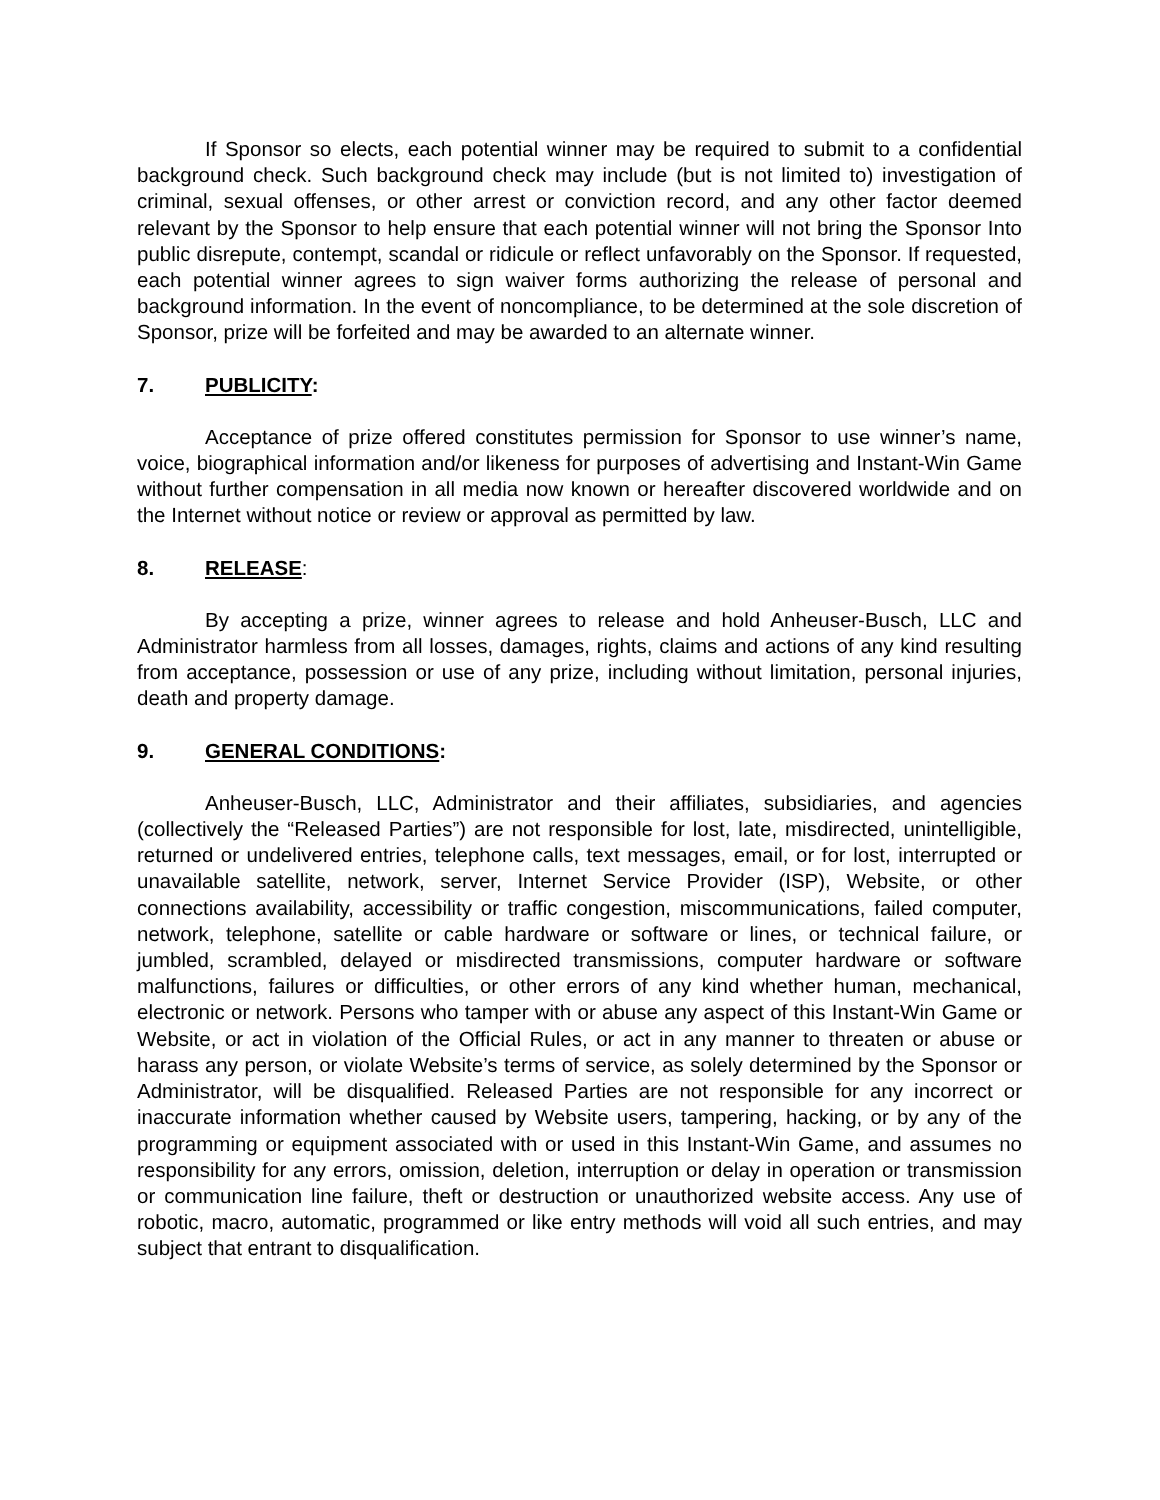If Sponsor so elects, each potential winner may be required to submit to a confidential background check. Such background check may include (but is not limited to) investigation of criminal, sexual offenses, or other arrest or conviction record, and any other factor deemed relevant by the Sponsor to help ensure that each potential winner will not bring the Sponsor Into public disrepute, contempt, scandal or ridicule or reflect unfavorably on the Sponsor. If requested, each potential winner agrees to sign waiver forms authorizing the release of personal and background information. In the event of noncompliance, to be determined at the sole discretion of Sponsor, prize will be forfeited and may be awarded to an alternate winner.
7. PUBLICITY:
Acceptance of prize offered constitutes permission for Sponsor to use winner’s name, voice, biographical information and/or likeness for purposes of advertising and Instant-Win Game without further compensation in all media now known or hereafter discovered worldwide and on the Internet without notice or review or approval as permitted by law.
8. RELEASE:
By accepting a prize, winner agrees to release and hold Anheuser-Busch, LLC and Administrator harmless from all losses, damages, rights, claims and actions of any kind resulting from acceptance, possession or use of any prize, including without limitation, personal injuries, death and property damage.
9. GENERAL CONDITIONS:
Anheuser-Busch, LLC, Administrator and their affiliates, subsidiaries, and agencies (collectively the “Released Parties”) are not responsible for lost, late, misdirected, unintelligible, returned or undelivered entries, telephone calls, text messages, email, or for lost, interrupted or unavailable satellite, network, server, Internet Service Provider (ISP), Website, or other connections availability, accessibility or traffic congestion, miscommunications, failed computer, network, telephone, satellite or cable hardware or software or lines, or technical failure, or jumbled, scrambled, delayed or misdirected transmissions, computer hardware or software malfunctions, failures or difficulties, or other errors of any kind whether human, mechanical, electronic or network. Persons who tamper with or abuse any aspect of this Instant-Win Game or Website, or act in violation of the Official Rules, or act in any manner to threaten or abuse or harass any person, or violate Website’s terms of service, as solely determined by the Sponsor or Administrator, will be disqualified. Released Parties are not responsible for any incorrect or inaccurate information whether caused by Website users, tampering, hacking, or by any of the programming or equipment associated with or used in this Instant-Win Game, and assumes no responsibility for any errors, omission, deletion, interruption or delay in operation or transmission or communication line failure, theft or destruction or unauthorized website access. Any use of robotic, macro, automatic, programmed or like entry methods will void all such entries, and may subject that entrant to disqualification.